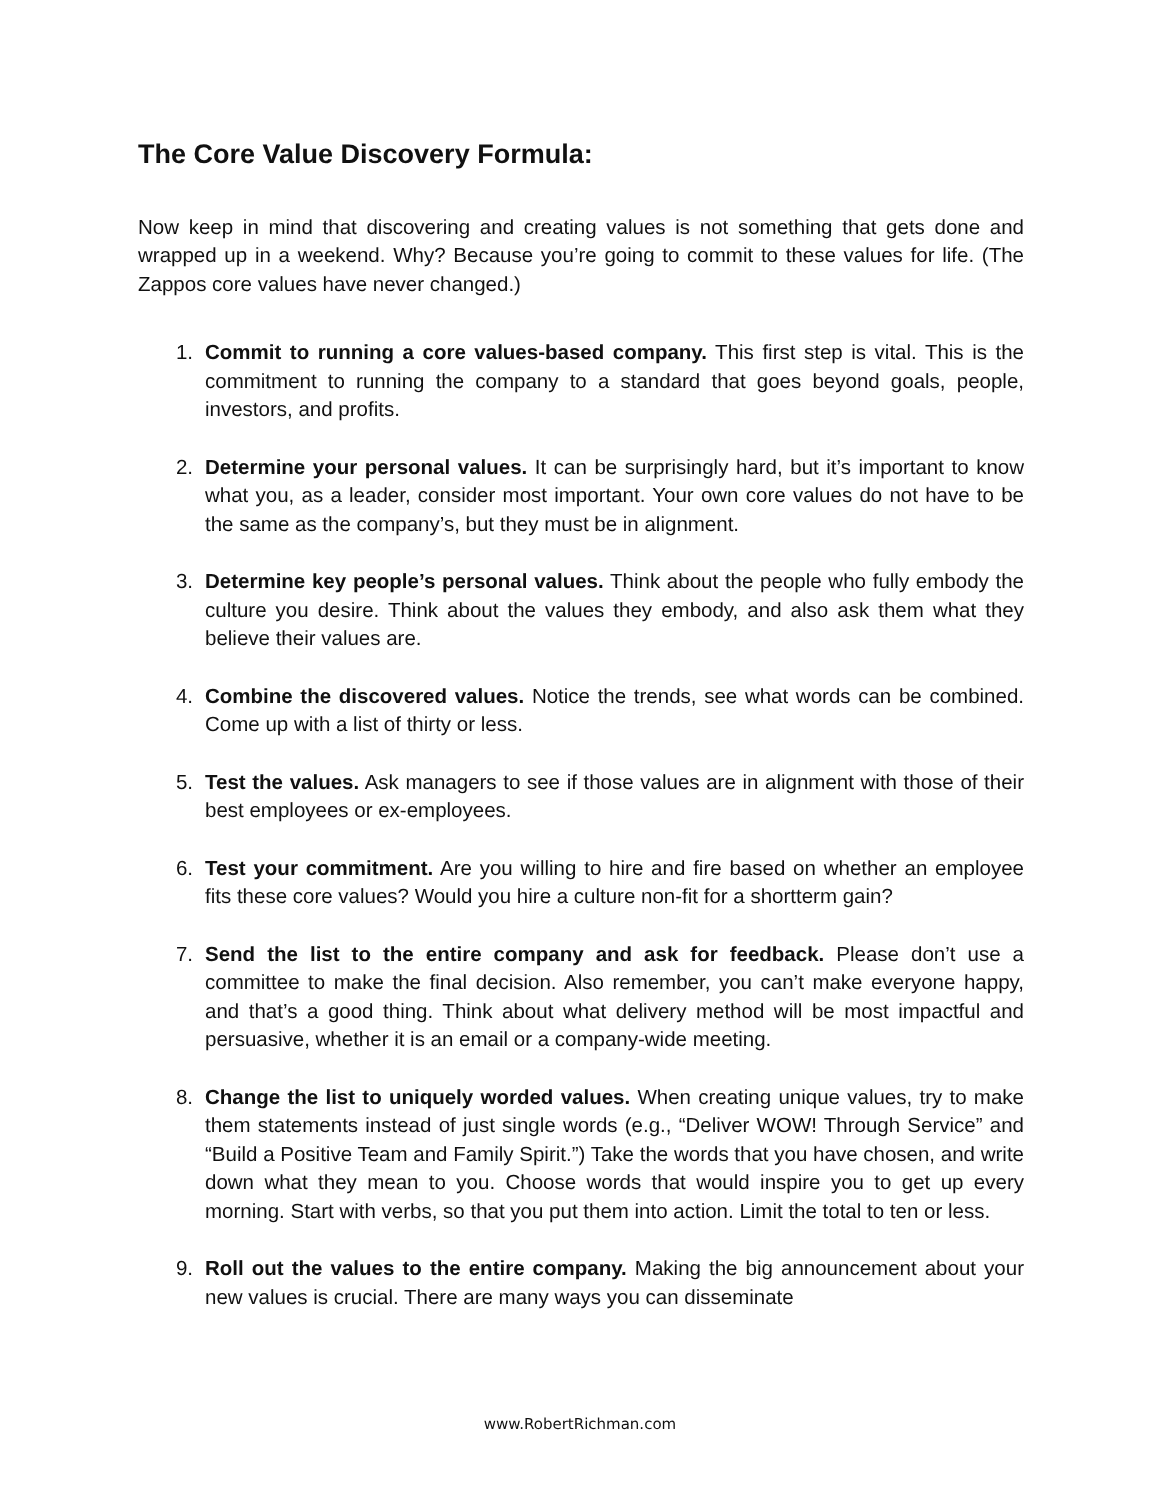The Core Value Discovery Formula:
Now keep in mind that discovering and creating values is not something that gets done and wrapped up in a weekend. Why? Because you’re going to commit to these values for life. (The Zappos core values have never changed.)
1. Commit to running a core values-based company. This first step is vital. This is the commitment to running the company to a standard that goes beyond goals, people, investors, and profits.
2. Determine your personal values. It can be surprisingly hard, but it’s important to know what you, as a leader, consider most important. Your own core values do not have to be the same as the company’s, but they must be in alignment.
3. Determine key people’s personal values. Think about the people who fully embody the culture you desire. Think about the values they embody, and also ask them what they believe their values are.
4. Combine the discovered values. Notice the trends, see what words can be combined. Come up with a list of thirty or less.
5. Test the values. Ask managers to see if those values are in alignment with those of their best employees or ex-employees.
6. Test your commitment. Are you willing to hire and fire based on whether an employee fits these core values? Would you hire a culture non-fit for a shortterm gain?
7. Send the list to the entire company and ask for feedback. Please don’t use a committee to make the final decision. Also remember, you can’t make everyone happy, and that’s a good thing. Think about what delivery method will be most impactful and persuasive, whether it is an email or a company-wide meeting.
8. Change the list to uniquely worded values. When creating unique values, try to make them statements instead of just single words (e.g., “Deliver WOW! Through Service” and “Build a Positive Team and Family Spirit.”) Take the words that you have chosen, and write down what they mean to you. Choose words that would inspire you to get up every morning. Start with verbs, so that you put them into action. Limit the total to ten or less.
9. Roll out the values to the entire company. Making the big announcement about your new values is crucial. There are many ways you can disseminate
www.RobertRichman.com